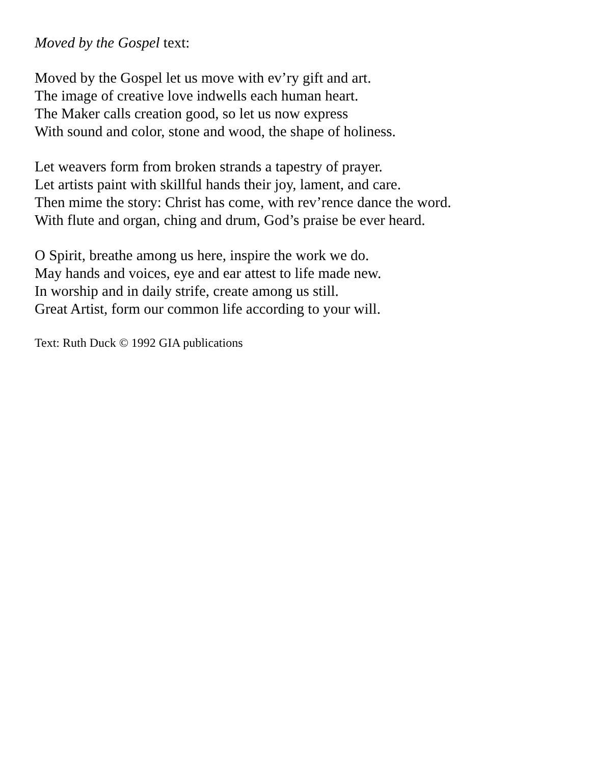Moved by the Gospel text:
Moved by the Gospel let us move with ev’ry gift and art.
The image of creative love indwells each human heart.
The Maker calls creation good, so let us now express
With sound and color, stone and wood, the shape of holiness.
Let weavers form from broken strands a tapestry of prayer.
Let artists paint with skillful hands their joy, lament, and care.
Then mime the story: Christ has come, with rev’rence dance the word.
With flute and organ, ching and drum, God’s praise be ever heard.
O Spirit, breathe among us here, inspire the work we do.
May hands and voices, eye and ear attest to life made new.
In worship and in daily strife, create among us still.
Great Artist, form our common life according to your will.
Text: Ruth Duck © 1992 GIA publications